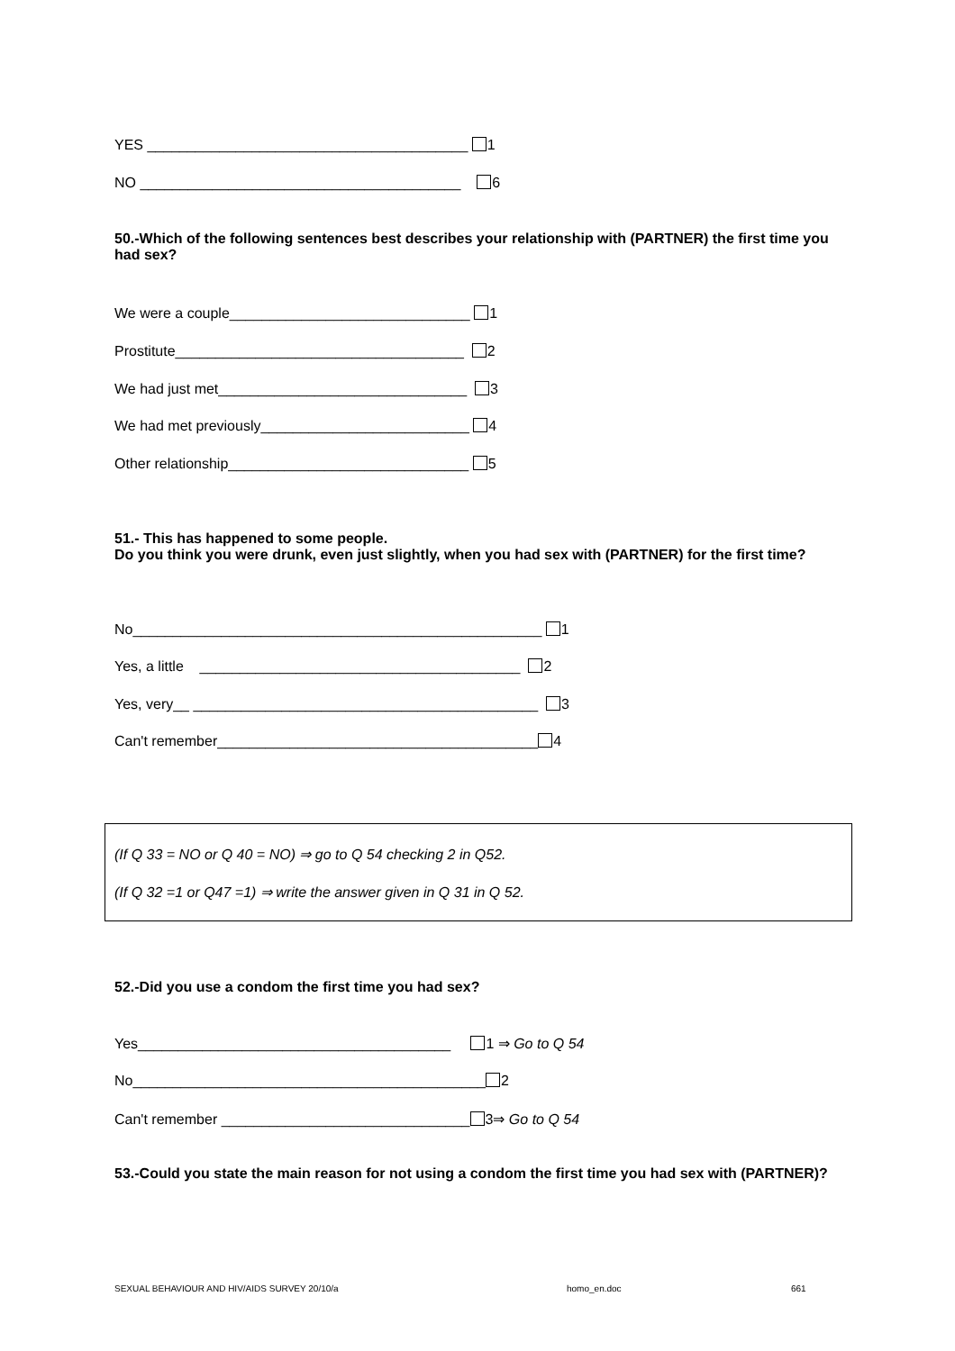YES ________________________________________ 1
NO ________________________________________ 6
50.-Which of the following sentences best describes your relationship with (PARTNER) the first time you had sex?
We were a couple______________________________ 1
Prostitute____________________________________ 2
We had just met_______________________________ 3
We had met previously__________________________ 4
Other relationship______________________________ 5
51.- This has happened to some people.
Do you think you were drunk, even just slightly, when you had sex with (PARTNER) for the first time?
No___________________________________________________ 1
Yes, a little ________________________________________ 2
Yes, very__ ___________________________________________ 3
Can't remember________________________________________ 4
(If Q 33 = NO or Q 40 = NO) ⇒ go to Q 54 checking 2 in Q52.
(If Q 32 =1 or Q47 =1) ⇒ write the answer given in Q 31 in Q 52.
52.-Did you use a condom the first time you had sex?
Yes_______________________________________ 1 ⇒ Go to Q 54
No____________________________________________ 2
Can't remember _______________________________ 3⇒ Go to Q 54
53.-Could you state the main reason for not using a condom the first time you had sex with (PARTNER)?
SEXUAL BEHAVIOUR AND HIV/AIDS SURVEY 20/10/a
homo_en.doc 661